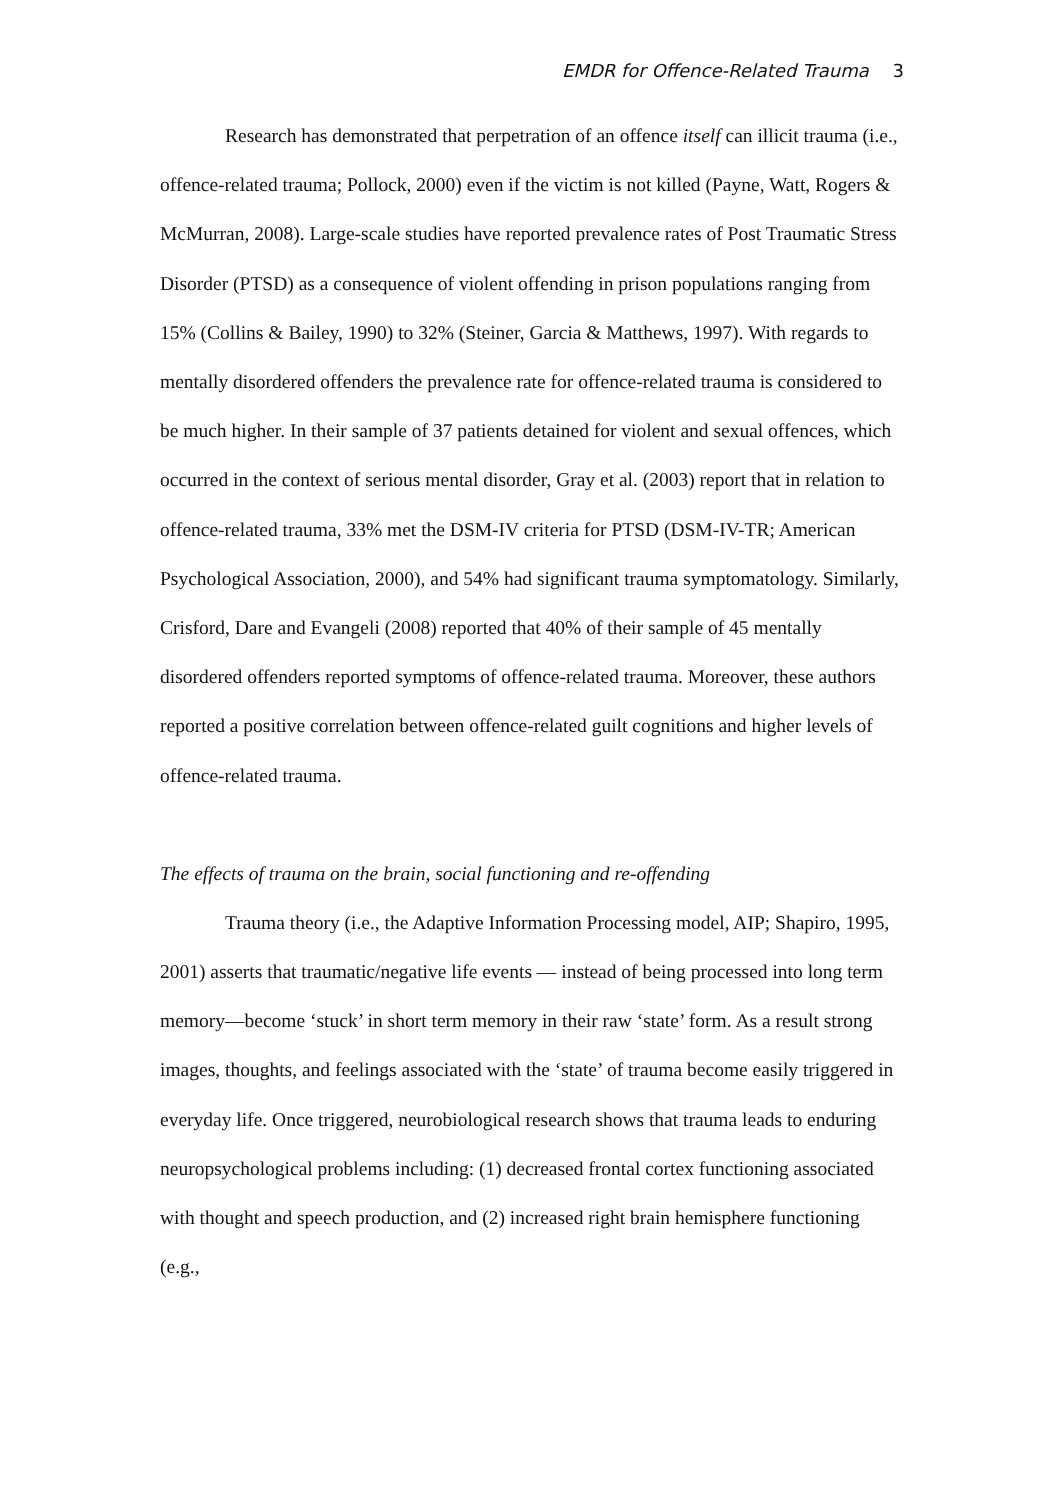EMDR for Offence-Related Trauma 3
Research has demonstrated that perpetration of an offence itself can illicit trauma (i.e., offence-related trauma; Pollock, 2000) even if the victim is not killed (Payne, Watt, Rogers & McMurran, 2008). Large-scale studies have reported prevalence rates of Post Traumatic Stress Disorder (PTSD) as a consequence of violent offending in prison populations ranging from 15% (Collins & Bailey, 1990) to 32% (Steiner, Garcia & Matthews, 1997). With regards to mentally disordered offenders the prevalence rate for offence-related trauma is considered to be much higher. In their sample of 37 patients detained for violent and sexual offences, which occurred in the context of serious mental disorder, Gray et al. (2003) report that in relation to offence-related trauma, 33% met the DSM-IV criteria for PTSD (DSM-IV-TR; American Psychological Association, 2000), and 54% had significant trauma symptomatology. Similarly, Crisford, Dare and Evangeli (2008) reported that 40% of their sample of 45 mentally disordered offenders reported symptoms of offence-related trauma. Moreover, these authors reported a positive correlation between offence-related guilt cognitions and higher levels of offence-related trauma.
The effects of trauma on the brain, social functioning and re-offending
Trauma theory (i.e., the Adaptive Information Processing model, AIP; Shapiro, 1995, 2001) asserts that traumatic/negative life events — instead of being processed into long term memory—become ‘stuck’ in short term memory in their raw ‘state’ form. As a result strong images, thoughts, and feelings associated with the ‘state’ of trauma become easily triggered in everyday life. Once triggered, neurobiological research shows that trauma leads to enduring neuropsychological problems including: (1) decreased frontal cortex functioning associated with thought and speech production, and (2) increased right brain hemisphere functioning (e.g.,